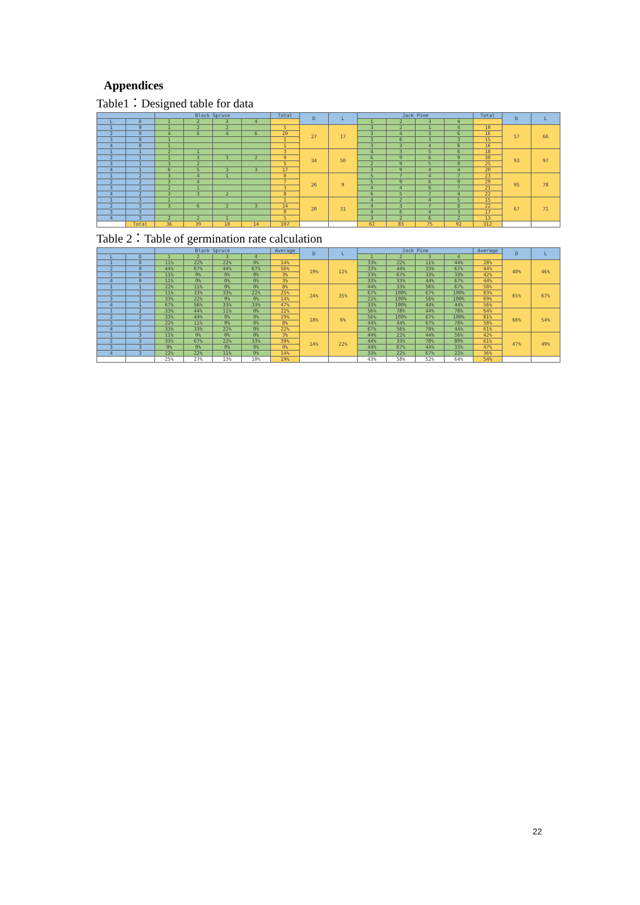Appendices
Table1：Designed table for data
| | | Black Spruce | | | | Total | D | L | Jack Pine | | | | Total | D | L |
| --- | --- | --- | --- | --- | --- | --- | --- | --- | --- | --- | --- | --- | --- | --- | --- |
| L | D | 1 | 2 | 3 | 4 | | | | 1 | 2 | 3 | 4 | | | |
| 1 | 0 | 1 | 2 | 2 | | 5 | 27 | 17 | 3 | 2 | 1 | 4 | 10 | 57 | 66 |
| 2 | 0 | 4 | 6 | 4 | 6 | 20 | | | 3 | 4 | 3 | 6 | 16 | | |
| 3 | 0 | 1 | | | | 1 | | | 3 | 6 | 3 | 3 | 15 | | |
| 4 | 0 | 1 | | | | 1 | | | 3 | 3 | 4 | 6 | 16 | | |
| 1 | 1 | 2 | 1 | | | 3 | 34 | 50 | 4 | 3 | 5 | 6 | 18 | 93 | 97 |
| 2 | 1 | 1 | 3 | 3 | 2 | 9 | | | 6 | 9 | 6 | 9 | 30 | | |
| 3 | 1 | 3 | 2 | | | 5 | | | 2 | 9 | 5 | 9 | 25 | | |
| 4 | 1 | 6 | 5 | 3 | 3 | 17 | | | 3 | 9 | 4 | 4 | 20 | | |
| 1 | 2 | 3 | 4 | 1 | | 8 | 26 | 9 | 5 | 7 | 4 | 7 | 23 | 95 | 78 |
| 2 | 2 | 3 | 4 | | | 7 | | | 5 | 9 | 6 | 9 | 29 | | |
| 3 | 2 | 2 | 1 | | | 3 | | | 4 | 4 | 6 | 7 | 21 | | |
| 4 | 2 | 3 | 3 | 2 | | 8 | | | 6 | 5 | 7 | 4 | 22 | | |
| 1 | 3 | 1 | | | | 1 | 20 | 31 | 4 | 2 | 4 | 5 | 15 | 67 | 71 |
| 2 | 3 | 3 | 6 | 2 | 3 | 14 | | | 4 | 3 | 7 | 8 | 22 | | |
| 3 | 3 | | | | | 0 | | | 4 | 6 | 4 | 3 | 17 | | |
| 4 | 3 | 2 | 2 | 1 | | 5 | | | 3 | 2 | 6 | 2 | 13 | | |
| | Total | 36 | 39 | 18 | 14 | 107 | | | 62 | 83 | 75 | 92 | 312 | | |
Table 2：Table of germination rate calculation
| | | Black Spruce | | | | Average | D | L | Jack Pine | | | | Average | D | L |
| --- | --- | --- | --- | --- | --- | --- | --- | --- | --- | --- | --- | --- | --- | --- | --- |
| L | D | 1 | 2 | 3 | 4 | | | | 1 | 2 | 3 | 4 | | | |
| 1 | 0 | 11% | 22% | 22% | 0% | 14% | 19% | 12% | 33% | 22% | 11% | 44% | 28% | 40% | 46% |
| 2 | 0 | 44% | 67% | 44% | 67% | 56% | | | 33% | 44% | 33% | 67% | 44% | | |
| 3 | 0 | 11% | 0% | 0% | 0% | 3% | | | 33% | 67% | 33% | 33% | 42% | | |
| 4 | 0 | 11% | 0% | 0% | 0% | 3% | | | 33% | 33% | 44% | 67% | 44% | | |
| 1 | 1 | 22% | 11% | 0% | 0% | 8% | 24% | 35% | 44% | 33% | 56% | 67% | 50% | 65% | 67% |
| 2 | 1 | 11% | 33% | 33% | 22% | 25% | | | 67% | 100% | 67% | 100% | 83% | | |
| 3 | 1 | 33% | 22% | 0% | 0% | 14% | | | 22% | 100% | 56% | 100% | 69% | | |
| 4 | 1 | 67% | 56% | 33% | 33% | 47% | | | 33% | 100% | 44% | 44% | 56% | | |
| 1 | 2 | 33% | 44% | 11% | 0% | 22% | 18% | 6% | 56% | 78% | 44% | 78% | 64% | 66% | 54% |
| 2 | 2 | 33% | 44% | 0% | 0% | 19% | | | 56% | 100% | 67% | 100% | 81% | | |
| 3 | 2 | 22% | 11% | 0% | 0% | 8% | | | 44% | 44% | 67% | 78% | 58% | | |
| 4 | 2 | 33% | 33% | 22% | 0% | 22% | | | 67% | 56% | 78% | 44% | 61% | | |
| 1 | 3 | 11% | 0% | 0% | 0% | 3% | 14% | 22% | 44% | 22% | 44% | 56% | 42% | 47% | 49% |
| 2 | 3 | 33% | 67% | 22% | 33% | 39% | | | 44% | 33% | 78% | 89% | 61% | | |
| 3 | 3 | 0% | 0% | 0% | 0% | 0% | | | 44% | 67% | 44% | 33% | 47% | | |
| 4 | 3 | 22% | 22% | 11% | 0% | 14% | | | 33% | 22% | 67% | 22% | 36% | | |
| | | 25% | 27% | 13% | 10% | 19% | | | 43% | 58% | 52% | 64% | 54% | | |
22